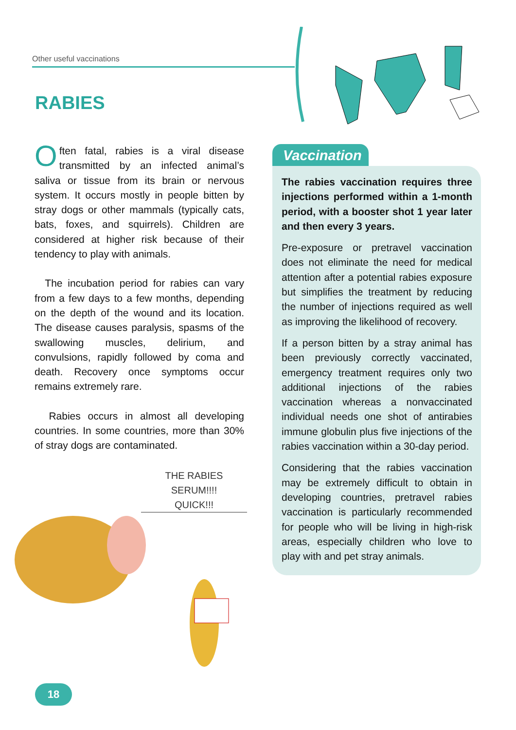Other useful vaccinations
RABIES
Often fatal, rabies is a viral disease transmitted by an infected animal’s saliva or tissue from its brain or nervous system. It occurs mostly in people bitten by stray dogs or other mammals (typically cats, bats, foxes, and squirrels). Children are considered at higher risk because of their tendency to play with animals.
The incubation period for rabies can vary from a few days to a few months, depending on the depth of the wound and its location. The disease causes paralysis, spasms of the swallowing muscles, delirium, and convulsions, rapidly followed by coma and death. Recovery once symptoms occur remains extremely rare.
Rabies occurs in almost all developing countries. In some countries, more than 30% of stray dogs are contaminated.
THE RABIES SERUM!!!!
QUICK!!!
Vaccination
The rabies vaccination requires three injections performed within a 1-month period, with a booster shot 1 year later and then every 3 years.
Pre-exposure or pretravel vaccination does not eliminate the need for medical attention after a potential rabies exposure but simplifies the treatment by reducing the number of injections required as well as improving the likelihood of recovery.
If a person bitten by a stray animal has been previously correctly vaccinated, emergency treatment requires only two additional injections of the rabies vaccination whereas a nonvaccinated individual needs one shot of antirabies immune globulin plus five injections of the rabies vaccination within a 30-day period.
Considering that the rabies vaccination may be extremely difficult to obtain in developing countries, pretravel rabies vaccination is particularly recommended for people who will be living in high-risk areas, especially children who love to play with and pet stray animals.
18